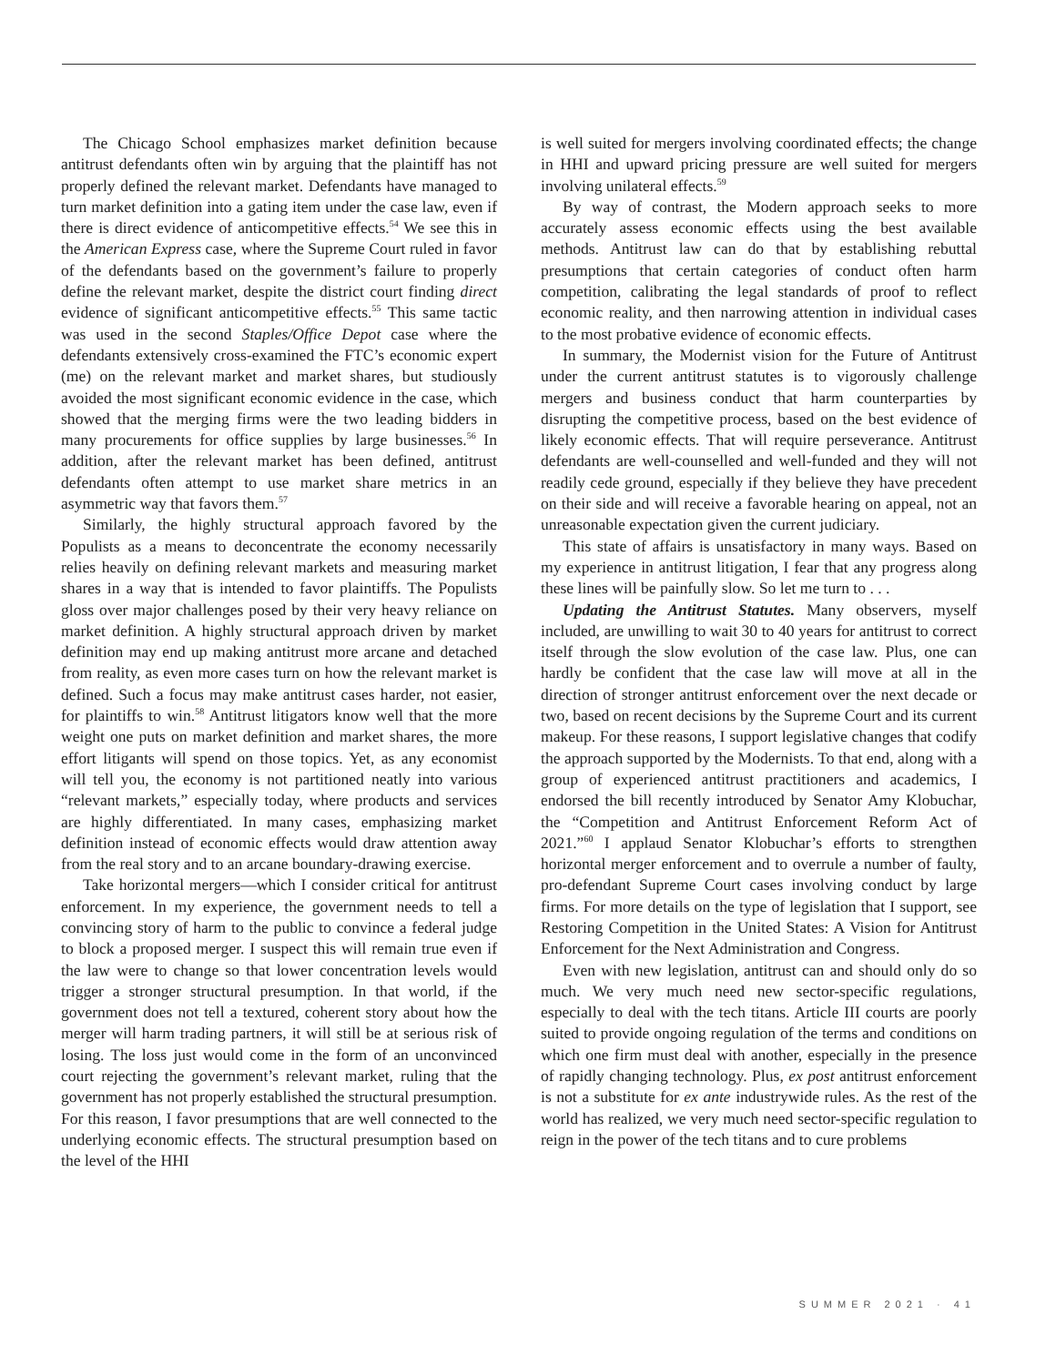The Chicago School emphasizes market definition because antitrust defendants often win by arguing that the plaintiff has not properly defined the relevant market. Defendants have managed to turn market definition into a gating item under the case law, even if there is direct evidence of anticompetitive effects.<sup>54</sup> We see this in the American Express case, where the Supreme Court ruled in favor of the defendants based on the government’s failure to properly define the relevant market, despite the district court finding direct evidence of significant anticompetitive effects.<sup>55</sup> This same tactic was used in the second Staples/Office Depot case where the defendants extensively cross-examined the FTC’s economic expert (me) on the relevant market and market shares, but studiously avoided the most significant economic evidence in the case, which showed that the merging firms were the two leading bidders in many procurements for office supplies by large businesses.<sup>56</sup> In addition, after the relevant market has been defined, antitrust defendants often attempt to use market share metrics in an asymmetric way that favors them.<sup>57</sup>
Similarly, the highly structural approach favored by the Populists as a means to deconcentrate the economy necessarily relies heavily on defining relevant markets and measuring market shares in a way that is intended to favor plaintiffs. The Populists gloss over major challenges posed by their very heavy reliance on market definition. A highly structural approach driven by market definition may end up making antitrust more arcane and detached from reality, as even more cases turn on how the relevant market is defined. Such a focus may make antitrust cases harder, not easier, for plaintiffs to win.<sup>58</sup> Antitrust litigators know well that the more weight one puts on market definition and market shares, the more effort litigants will spend on those topics. Yet, as any economist will tell you, the economy is not partitioned neatly into various “relevant markets,” especially today, where products and services are highly differentiated. In many cases, emphasizing market definition instead of economic effects would draw attention away from the real story and to an arcane boundary-drawing exercise.
Take horizontal mergers—which I consider critical for antitrust enforcement. In my experience, the government needs to tell a convincing story of harm to the public to convince a federal judge to block a proposed merger. I suspect this will remain true even if the law were to change so that lower concentration levels would trigger a stronger structural presumption. In that world, if the government does not tell a textured, coherent story about how the merger will harm trading partners, it will still be at serious risk of losing. The loss just would come in the form of an unconvinced court rejecting the government’s relevant market, ruling that the government has not properly established the structural presumption. For this reason, I favor presumptions that are well connected to the underlying economic effects. The structural presumption based on the level of the HHI
is well suited for mergers involving coordinated effects; the change in HHI and upward pricing pressure are well suited for mergers involving unilateral effects.<sup>59</sup>
By way of contrast, the Modern approach seeks to more accurately assess economic effects using the best available methods. Antitrust law can do that by establishing rebuttal presumptions that certain categories of conduct often harm competition, calibrating the legal standards of proof to reflect economic reality, and then narrowing attention in individual cases to the most probative evidence of economic effects.
In summary, the Modernist vision for the Future of Antitrust under the current antitrust statutes is to vigorously challenge mergers and business conduct that harm counterparties by disrupting the competitive process, based on the best evidence of likely economic effects. That will require perseverance. Antitrust defendants are well-counselled and well-funded and they will not readily cede ground, especially if they believe they have precedent on their side and will receive a favorable hearing on appeal, not an unreasonable expectation given the current judiciary.
This state of affairs is unsatisfactory in many ways. Based on my experience in antitrust litigation, I fear that any progress along these lines will be painfully slow. So let me turn to . . .
Updating the Antitrust Statutes. Many observers, myself included, are unwilling to wait 30 to 40 years for antitrust to correct itself through the slow evolution of the case law. Plus, one can hardly be confident that the case law will move at all in the direction of stronger antitrust enforcement over the next decade or two, based on recent decisions by the Supreme Court and its current makeup. For these reasons, I support legislative changes that codify the approach supported by the Modernists. To that end, along with a group of experienced antitrust practitioners and academics, I endorsed the bill recently introduced by Senator Amy Klobuchar, the “Competition and Antitrust Enforcement Reform Act of 2021.”<sup>60</sup> I applaud Senator Klobuchar’s efforts to strengthen horizontal merger enforcement and to overrule a number of faulty, pro-defendant Supreme Court cases involving conduct by large firms. For more details on the type of legislation that I support, see Restoring Competition in the United States: A Vision for Antitrust Enforcement for the Next Administration and Congress.
Even with new legislation, antitrust can and should only do so much. We very much need new sector-specific regulations, especially to deal with the tech titans. Article III courts are poorly suited to provide ongoing regulation of the terms and conditions on which one firm must deal with another, especially in the presence of rapidly changing technology. Plus, ex post antitrust enforcement is not a substitute for ex ante industrywide rules. As the rest of the world has realized, we very much need sector-specific regulation to reign in the power of the tech titans and to cure problems
SUMMER 2021 · 41